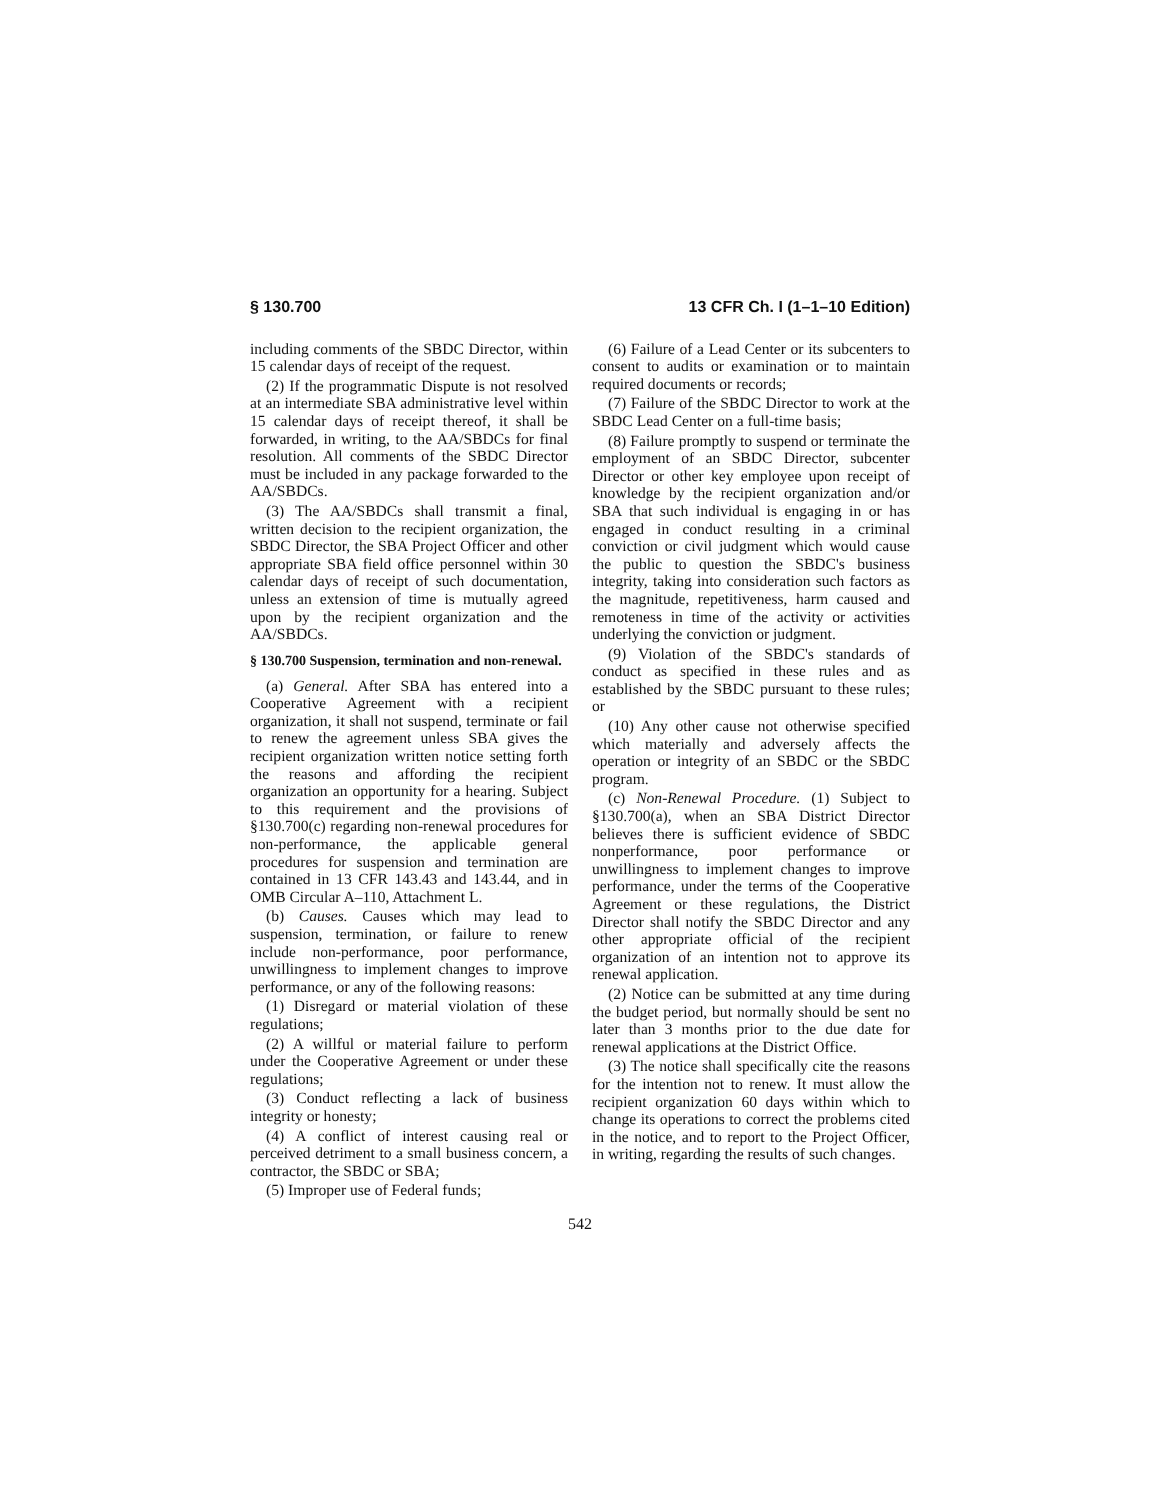§ 130.700 13 CFR Ch. I (1–1–10 Edition)
including comments of the SBDC Director, within 15 calendar days of receipt of the request.
(2) If the programmatic Dispute is not resolved at an intermediate SBA administrative level within 15 calendar days of receipt thereof, it shall be forwarded, in writing, to the AA/SBDCs for final resolution. All comments of the SBDC Director must be included in any package forwarded to the AA/SBDCs.
(3) The AA/SBDCs shall transmit a final, written decision to the recipient organization, the SBDC Director, the SBA Project Officer and other appropriate SBA field office personnel within 30 calendar days of receipt of such documentation, unless an extension of time is mutually agreed upon by the recipient organization and the AA/SBDCs.
§ 130.700 Suspension, termination and non-renewal.
(a) General. After SBA has entered into a Cooperative Agreement with a recipient organization, it shall not suspend, terminate or fail to renew the agreement unless SBA gives the recipient organization written notice setting forth the reasons and affording the recipient organization an opportunity for a hearing. Subject to this requirement and the provisions of §130.700(c) regarding non-renewal procedures for non-performance, the applicable general procedures for suspension and termination are contained in 13 CFR 143.43 and 143.44, and in OMB Circular A–110, Attachment L.
(b) Causes. Causes which may lead to suspension, termination, or failure to renew include non-performance, poor performance, unwillingness to implement changes to improve performance, or any of the following reasons:
(1) Disregard or material violation of these regulations;
(2) A willful or material failure to perform under the Cooperative Agreement or under these regulations;
(3) Conduct reflecting a lack of business integrity or honesty;
(4) A conflict of interest causing real or perceived detriment to a small business concern, a contractor, the SBDC or SBA;
(5) Improper use of Federal funds;
(6) Failure of a Lead Center or its subcenters to consent to audits or examination or to maintain required documents or records;
(7) Failure of the SBDC Director to work at the SBDC Lead Center on a full-time basis;
(8) Failure promptly to suspend or terminate the employment of an SBDC Director, subcenter Director or other key employee upon receipt of knowledge by the recipient organization and/or SBA that such individual is engaging in or has engaged in conduct resulting in a criminal conviction or civil judgment which would cause the public to question the SBDC's business integrity, taking into consideration such factors as the magnitude, repetitiveness, harm caused and remoteness in time of the activity or activities underlying the conviction or judgment.
(9) Violation of the SBDC's standards of conduct as specified in these rules and as established by the SBDC pursuant to these rules; or
(10) Any other cause not otherwise specified which materially and adversely affects the operation or integrity of an SBDC or the SBDC program.
(c) Non-Renewal Procedure. (1) Subject to §130.700(a), when an SBA District Director believes there is sufficient evidence of SBDC nonperformance, poor performance or unwillingness to implement changes to improve performance, under the terms of the Cooperative Agreement or these regulations, the District Director shall notify the SBDC Director and any other appropriate official of the recipient organization of an intention not to approve its renewal application.
(2) Notice can be submitted at any time during the budget period, but normally should be sent no later than 3 months prior to the due date for renewal applications at the District Office.
(3) The notice shall specifically cite the reasons for the intention not to renew. It must allow the recipient organization 60 days within which to change its operations to correct the problems cited in the notice, and to report to the Project Officer, in writing, regarding the results of such changes.
542